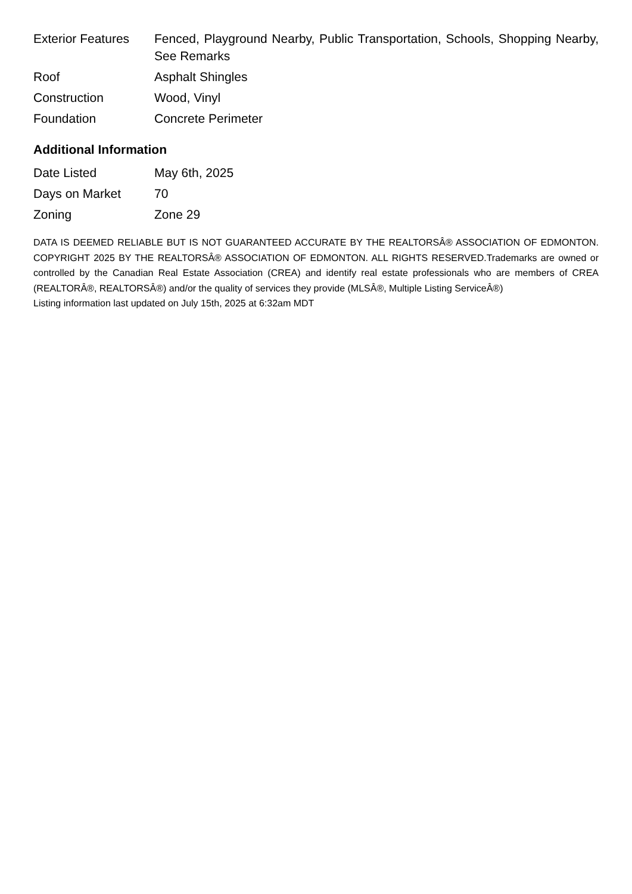| Exterior Features | Fenced, Playground Nearby, Public Transportation, Schools, Shopping Nearby, See Remarks |
| Roof | Asphalt Shingles |
| Construction | Wood, Vinyl |
| Foundation | Concrete Perimeter |
Additional Information
| Date Listed | May 6th, 2025 |
| Days on Market | 70 |
| Zoning | Zone 29 |
DATA IS DEEMED RELIABLE BUT IS NOT GUARANTEED ACCURATE BY THE REALTORSÂ® ASSOCIATION OF EDMONTON. COPYRIGHT 2025 BY THE REALTORSÂ® ASSOCIATION OF EDMONTON. ALL RIGHTS RESERVED.Trademarks are owned or controlled by the Canadian Real Estate Association (CREA) and identify real estate professionals who are members of CREA (REALTORÂ®, REALTORSÂ®) and/or the quality of services they provide (MLSÂ®, Multiple Listing ServiceÂ®)
Listing information last updated on July 15th, 2025 at 6:32am MDT